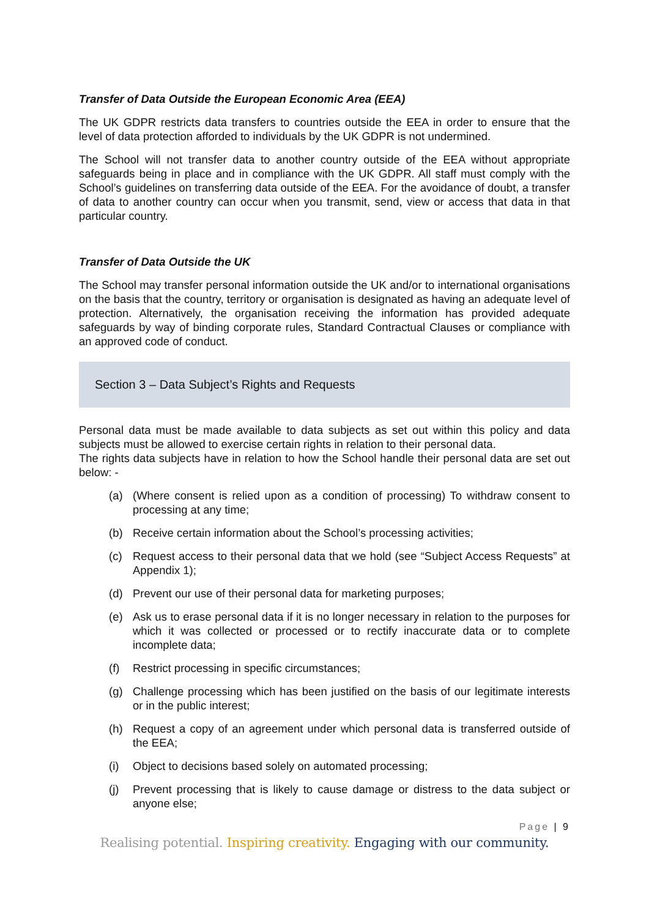Transfer of Data Outside the European Economic Area (EEA)
The UK GDPR restricts data transfers to countries outside the EEA in order to ensure that the level of data protection afforded to individuals by the UK GDPR is not undermined.
The School will not transfer data to another country outside of the EEA without appropriate safeguards being in place and in compliance with the UK GDPR. All staff must comply with the School’s guidelines on transferring data outside of the EEA. For the avoidance of doubt, a transfer of data to another country can occur when you transmit, send, view or access that data in that particular country.
Transfer of Data Outside the UK
The School may transfer personal information outside the UK and/or to international organisations on the basis that the country, territory or organisation is designated as having an adequate level of protection. Alternatively, the organisation receiving the information has provided adequate safeguards by way of binding corporate rules, Standard Contractual Clauses or compliance with an approved code of conduct.
Section 3 – Data Subject’s Rights and Requests
Personal data must be made available to data subjects as set out within this policy and data subjects must be allowed to exercise certain rights in relation to their personal data.
The rights data subjects have in relation to how the School handle their personal data are set out below: -
(a) (Where consent is relied upon as a condition of processing) To withdraw consent to processing at any time;
(b) Receive certain information about the School’s processing activities;
(c) Request access to their personal data that we hold (see “Subject Access Requests” at Appendix 1);
(d) Prevent our use of their personal data for marketing purposes;
(e) Ask us to erase personal data if it is no longer necessary in relation to the purposes for which it was collected or processed or to rectify inaccurate data or to complete incomplete data;
(f) Restrict processing in specific circumstances;
(g) Challenge processing which has been justified on the basis of our legitimate interests or in the public interest;
(h) Request a copy of an agreement under which personal data is transferred outside of the EEA;
(i) Object to decisions based solely on automated processing;
(j) Prevent processing that is likely to cause damage or distress to the data subject or anyone else;
Page | 9
Realising potential. Inspiring creativity. Engaging with our community.